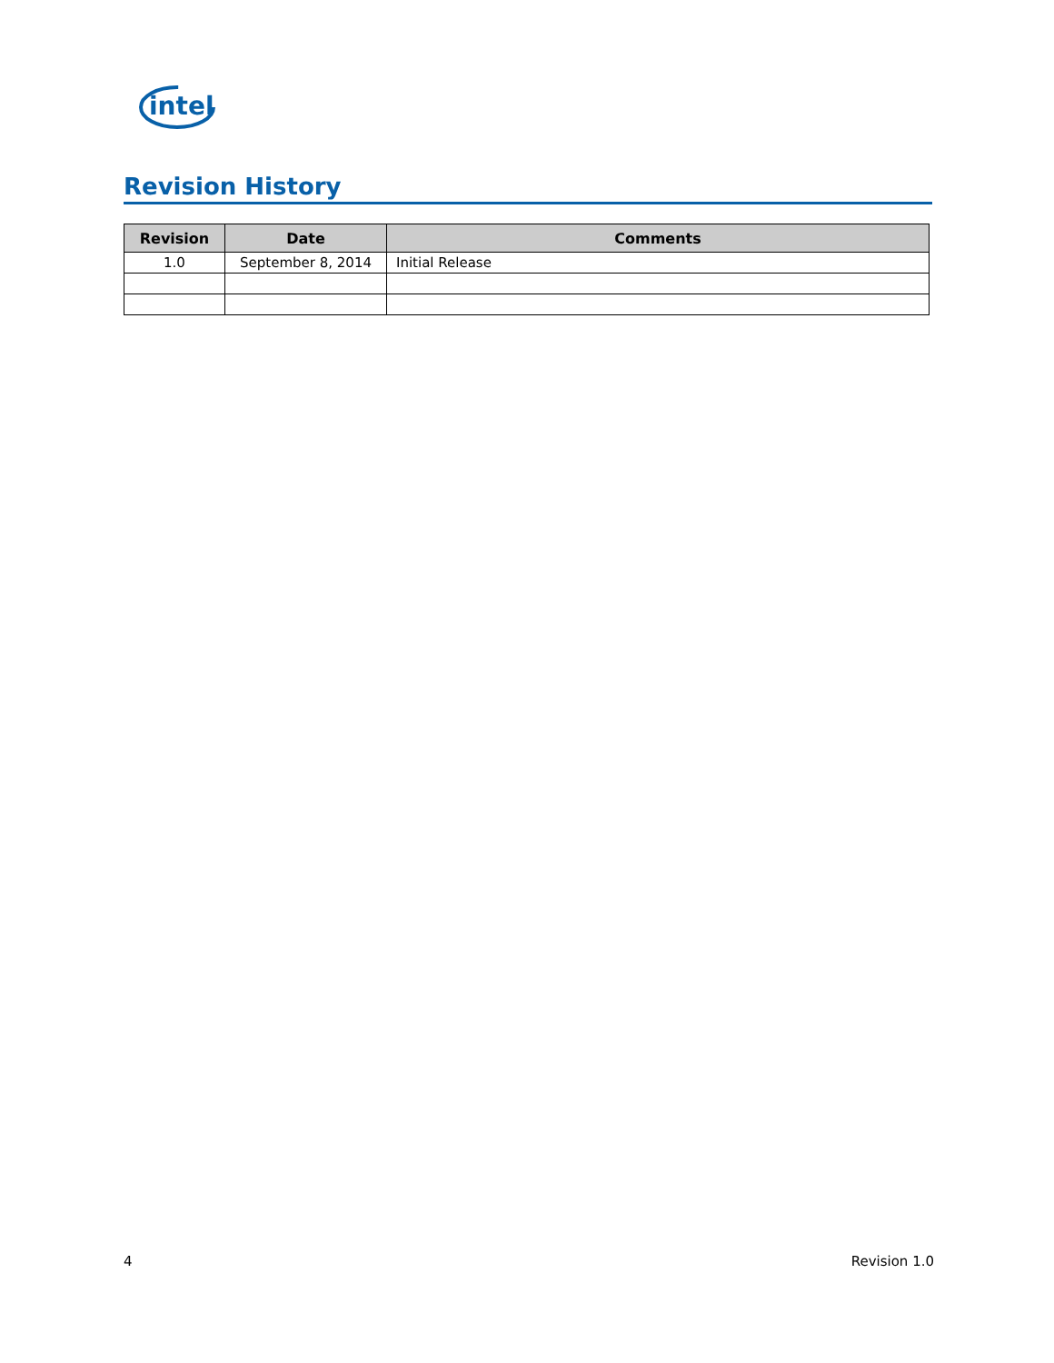intel
Revision History
| Revision | Date | Comments |
| --- | --- | --- |
| 1.0 | September 8, 2014 | Initial Release |
4 Revision 1.0